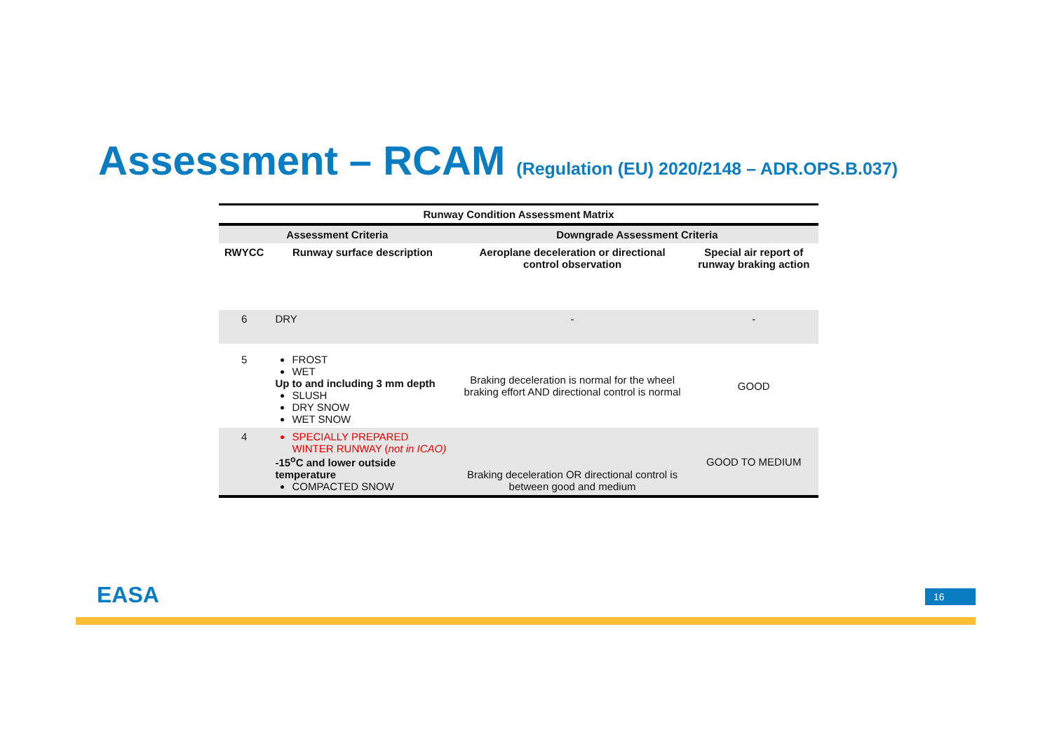Assessment – RCAM (Regulation (EU) 2020/2148 – ADR.OPS.B.037)
| Runway Condition Assessment Matrix | | | |
| --- | --- | --- | --- |
| Assessment Criteria | | Downgrade Assessment Criteria | |
| RWYCC | Runway surface description | Aeroplane deceleration or directional control observation | Special air report of runway braking action |
| 6 | DRY | - | - |
| 5 | FROST WET Up to and including 3 mm depth SLUSH DRY SNOW WET SNOW | Braking deceleration is normal for the wheel braking effort AND directional control is normal | GOOD |
| 4 | SPECIALLY PREPARED WINTER RUNWAY ( not in ICAO) -15<sup>o</sup>C and lower outside temperature COMPACTED SNOW | Braking deceleration OR directional control is between good and medium | GOOD TO MEDIUM |
EASA 16